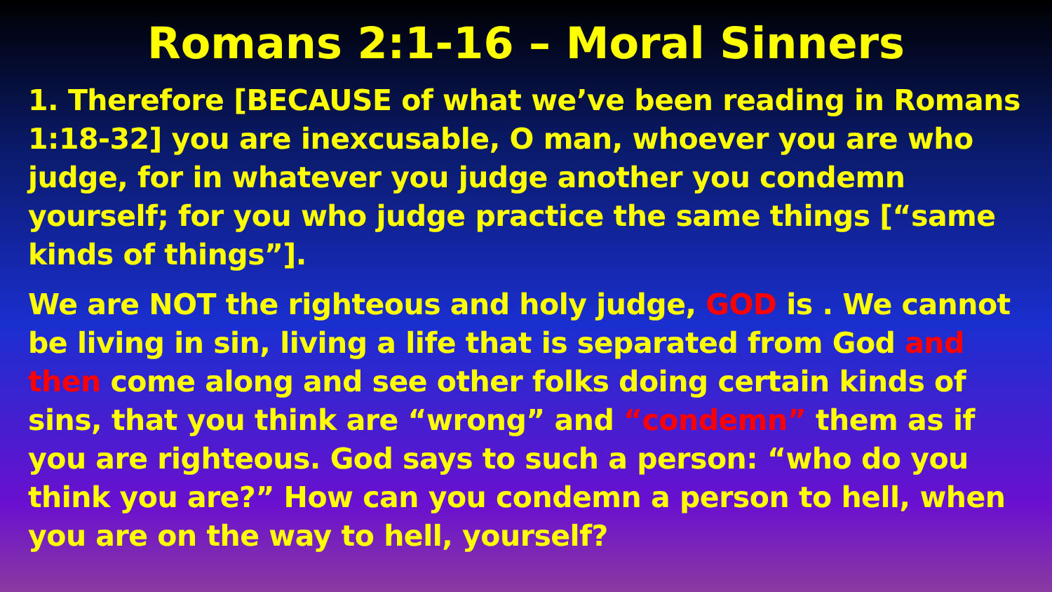Romans 2:1-16 – Moral Sinners
1. Therefore [BECAUSE of what we’ve been reading in Romans 1:18-32] you are inexcusable, O man, whoever you are who judge, for in whatever you judge another you condemn yourself; for you who judge practice the same things [“same kinds of things”].
We are NOT the righteous and holy judge, GOD is . We cannot be living in sin, living a life that is separated from God and then come along and see other folks doing certain kinds of sins, that you think are “wrong” and “condemn” them as if you are righteous. God says to such a person: “who do you think you are?” How can you condemn a person to hell, when you are on the way to hell, yourself?